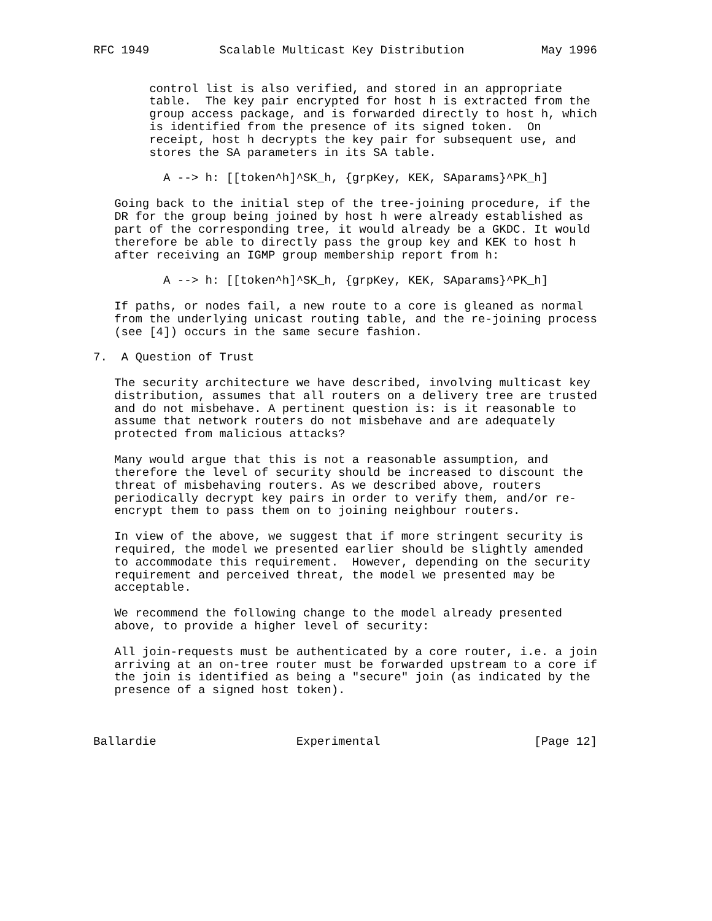RFC 1949          Scalable Multicast Key Distribution           May 1996


        control list is also verified, and stored in an appropriate
        table.  The key pair encrypted for host h is extracted from the
        group access package, and is forwarded directly to host h, which
        is identified from the presence of its signed token.  On
        receipt, host h decrypts the key pair for subsequent use, and
        stores the SA parameters in its SA table.

          A --> h: [[token^h]^SK_h, {grpKey, KEK, SAparams}^PK_h]

   Going back to the initial step of the tree-joining procedure, if the
   DR for the group being joined by host h were already established as
   part of the corresponding tree, it would already be a GKDC. It would
   therefore be able to directly pass the group key and KEK to host h
   after receiving an IGMP group membership report from h:

          A --> h: [[token^h]^SK_h, {grpKey, KEK, SAparams}^PK_h]

   If paths, or nodes fail, a new route to a core is gleaned as normal
   from the underlying unicast routing table, and the re-joining process
   (see [4]) occurs in the same secure fashion.

7.  A Question of Trust

   The security architecture we have described, involving multicast key
   distribution, assumes that all routers on a delivery tree are trusted
   and do not misbehave. A pertinent question is: is it reasonable to
   assume that network routers do not misbehave and are adequately
   protected from malicious attacks?

   Many would argue that this is not a reasonable assumption, and
   therefore the level of security should be increased to discount the
   threat of misbehaving routers. As we described above, routers
   periodically decrypt key pairs in order to verify them, and/or re-
   encrypt them to pass them on to joining neighbour routers.

   In view of the above, we suggest that if more stringent security is
   required, the model we presented earlier should be slightly amended
   to accommodate this requirement.  However, depending on the security
   requirement and perceived threat, the model we presented may be
   acceptable.

   We recommend the following change to the model already presented
   above, to provide a higher level of security:

   All join-requests must be authenticated by a core router, i.e. a join
   arriving at an on-tree router must be forwarded upstream to a core if
   the join is identified as being a "secure" join (as indicated by the
   presence of a signed host token).



Ballardie                    Experimental                      [Page 12]